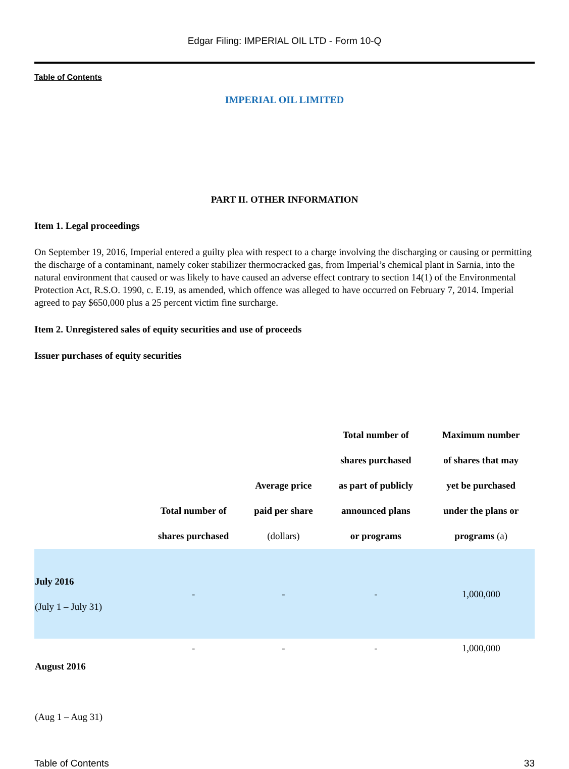Edgar Filing: IMPERIAL OIL LTD - Form 10-Q
Table of Contents
IMPERIAL OIL LIMITED
PART II. OTHER INFORMATION
Item 1. Legal proceedings
On September 19, 2016, Imperial entered a guilty plea with respect to a charge involving the discharging or causing or permitting the discharge of a contaminant, namely coker stabilizer thermocracked gas, from Imperial’s chemical plant in Sarnia, into the natural environment that caused or was likely to have caused an adverse effect contrary to section 14(1) of the Environmental Protection Act, R.S.O. 1990, c. E.19, as amended, which offence was alleged to have occurred on February 7, 2014. Imperial agreed to pay $650,000 plus a 25 percent victim fine surcharge.
Item 2. Unregistered sales of equity securities and use of proceeds
Issuer purchases of equity securities
| | Total number of shares purchased | Average price paid per share (dollars) | Total number of shares purchased as part of publicly announced plans or programs | Maximum number of shares that may yet be purchased under the plans or programs (a) |
| --- | --- | --- | --- | --- |
| July 2016 (July 1 – July 31) | - | - | - | 1,000,000 |
| August 2016 (Aug 1 – Aug 31) | - | - | - | 1,000,000 |
Table of Contents 33